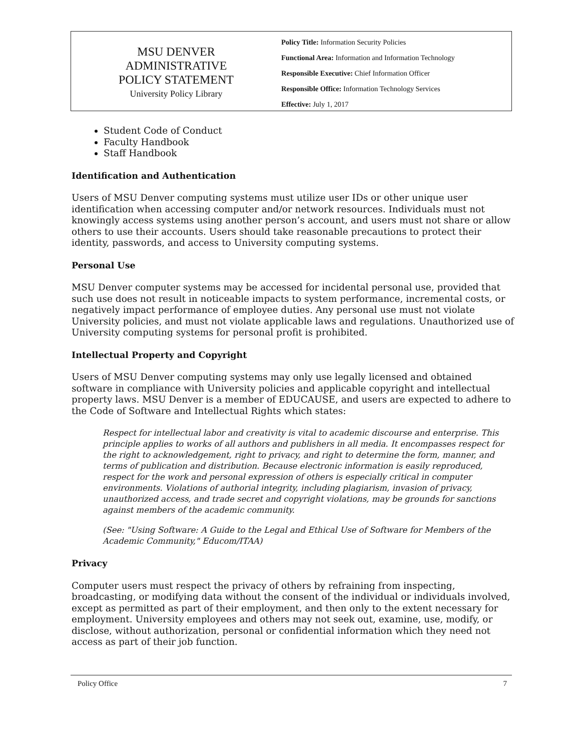MSU DENVER
ADMINISTRATIVE
POLICY STATEMENT
University Policy Library
Policy Title: Information Security Policies
Functional Area: Information and Information Technology
Responsible Executive: Chief Information Officer
Responsible Office: Information Technology Services
Effective: July 1, 2017
Student Code of Conduct
Faculty Handbook
Staff Handbook
Identification and Authentication
Users of MSU Denver computing systems must utilize user IDs or other unique user identification when accessing computer and/or network resources. Individuals must not knowingly access systems using another person’s account, and users must not share or allow others to use their accounts. Users should take reasonable precautions to protect their identity, passwords, and access to University computing systems.
Personal Use
MSU Denver computer systems may be accessed for incidental personal use, provided that such use does not result in noticeable impacts to system performance, incremental costs, or negatively impact performance of employee duties. Any personal use must not violate University policies, and must not violate applicable laws and regulations. Unauthorized use of University computing systems for personal profit is prohibited.
Intellectual Property and Copyright
Users of MSU Denver computing systems may only use legally licensed and obtained software in compliance with University policies and applicable copyright and intellectual property laws. MSU Denver is a member of EDUCAUSE, and users are expected to adhere to the Code of Software and Intellectual Rights which states:
Respect for intellectual labor and creativity is vital to academic discourse and enterprise. This principle applies to works of all authors and publishers in all media. It encompasses respect for the right to acknowledgement, right to privacy, and right to determine the form, manner, and terms of publication and distribution. Because electronic information is easily reproduced, respect for the work and personal expression of others is especially critical in computer environments. Violations of authorial integrity, including plagiarism, invasion of privacy, unauthorized access, and trade secret and copyright violations, may be grounds for sanctions against members of the academic community.
(See: "Using Software: A Guide to the Legal and Ethical Use of Software for Members of the Academic Community," Educom/ITAA)
Privacy
Computer users must respect the privacy of others by refraining from inspecting, broadcasting, or modifying data without the consent of the individual or individuals involved, except as permitted as part of their employment, and then only to the extent necessary for employment. University employees and others may not seek out, examine, use, modify, or disclose, without authorization, personal or confidential information which they need not access as part of their job function.
Policy Office 7